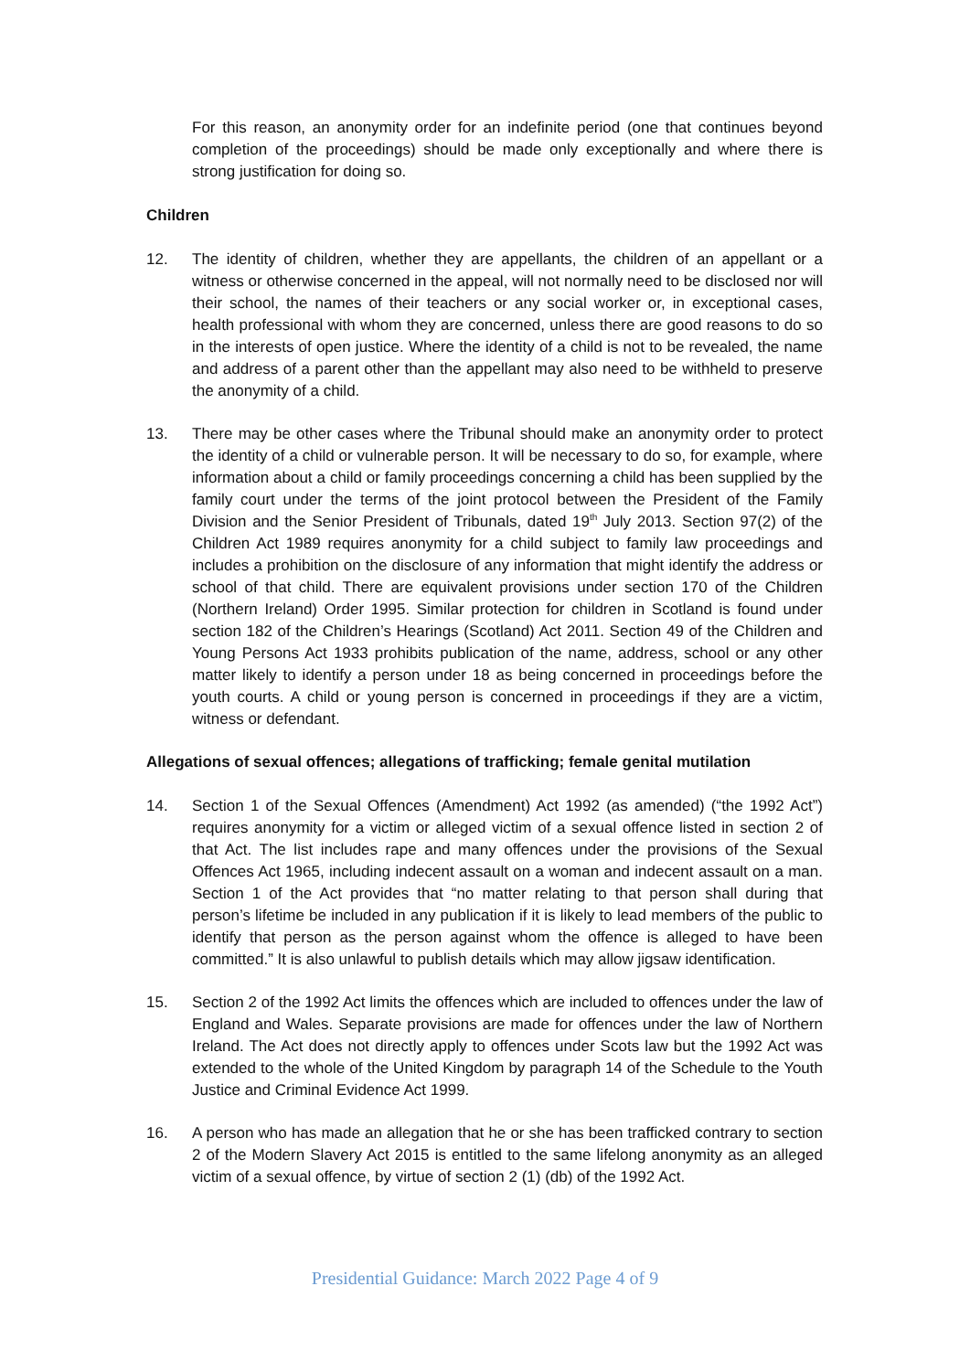For this reason, an anonymity order for an indefinite period (one that continues beyond completion of the proceedings) should be made only exceptionally and where there is strong justification for doing so.
Children
12. The identity of children, whether they are appellants, the children of an appellant or a witness or otherwise concerned in the appeal, will not normally need to be disclosed nor will their school, the names of their teachers or any social worker or, in exceptional cases, health professional with whom they are concerned, unless there are good reasons to do so in the interests of open justice. Where the identity of a child is not to be revealed, the name and address of a parent other than the appellant may also need to be withheld to preserve the anonymity of a child.
13. There may be other cases where the Tribunal should make an anonymity order to protect the identity of a child or vulnerable person. It will be necessary to do so, for example, where information about a child or family proceedings concerning a child has been supplied by the family court under the terms of the joint protocol between the President of the Family Division and the Senior President of Tribunals, dated 19<sup>th</sup> July 2013. Section 97(2) of the Children Act 1989 requires anonymity for a child subject to family law proceedings and includes a prohibition on the disclosure of any information that might identify the address or school of that child. There are equivalent provisions under section 170 of the Children (Northern Ireland) Order 1995. Similar protection for children in Scotland is found under section 182 of the Children’s Hearings (Scotland) Act 2011. Section 49 of the Children and Young Persons Act 1933 prohibits publication of the name, address, school or any other matter likely to identify a person under 18 as being concerned in proceedings before the youth courts. A child or young person is concerned in proceedings if they are a victim, witness or defendant.
Allegations of sexual offences; allegations of trafficking; female genital mutilation
14. Section 1 of the Sexual Offences (Amendment) Act 1992 (as amended) (“the 1992 Act”) requires anonymity for a victim or alleged victim of a sexual offence listed in section 2 of that Act. The list includes rape and many offences under the provisions of the Sexual Offences Act 1965, including indecent assault on a woman and indecent assault on a man. Section 1 of the Act provides that “no matter relating to that person shall during that person’s lifetime be included in any publication if it is likely to lead members of the public to identify that person as the person against whom the offence is alleged to have been committed.” It is also unlawful to publish details which may allow jigsaw identification.
15. Section 2 of the 1992 Act limits the offences which are included to offences under the law of England and Wales. Separate provisions are made for offences under the law of Northern Ireland. The Act does not directly apply to offences under Scots law but the 1992 Act was extended to the whole of the United Kingdom by paragraph 14 of the Schedule to the Youth Justice and Criminal Evidence Act 1999.
16. A person who has made an allegation that he or she has been trafficked contrary to section 2 of the Modern Slavery Act 2015 is entitled to the same lifelong anonymity as an alleged victim of a sexual offence, by virtue of section 2 (1) (db) of the 1992 Act.
Presidential Guidance: March 2022 Page 4 of 9